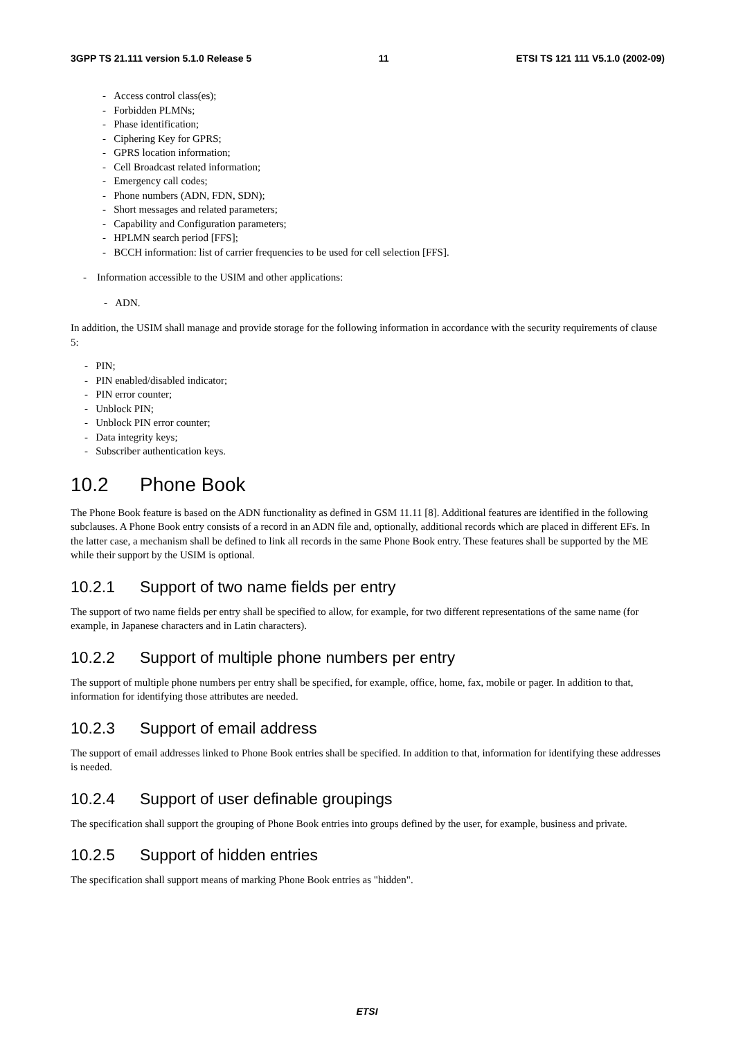3GPP TS 21.111 version 5.1.0 Release 5 11 ETSI TS 121 111 V5.1.0 (2002-09)
- Access control class(es);
- Forbidden PLMNs;
- Phase identification;
- Ciphering Key for GPRS;
- GPRS location information;
- Cell Broadcast related information;
- Emergency call codes;
- Phone numbers (ADN, FDN, SDN);
- Short messages and related parameters;
- Capability and Configuration parameters;
- HPLMN search period [FFS];
- BCCH information: list of carrier frequencies to be used for cell selection [FFS].
- Information accessible to the USIM and other applications:
- ADN.
In addition, the USIM shall manage and provide storage for the following information in accordance with the security requirements of clause 5:
- PIN;
- PIN enabled/disabled indicator;
- PIN error counter;
- Unblock PIN;
- Unblock PIN error counter;
- Data integrity keys;
- Subscriber authentication keys.
10.2 Phone Book
The Phone Book feature is based on the ADN functionality as defined in GSM 11.11 [8]. Additional features are identified in the following subclauses. A Phone Book entry consists of a record in an ADN file and, optionally, additional records which are placed in different EFs. In the latter case, a mechanism shall be defined to link all records in the same Phone Book entry. These features shall be supported by the ME while their support by the USIM is optional.
10.2.1 Support of two name fields per entry
The support of two name fields per entry shall be specified to allow, for example, for two different representations of the same name (for example, in Japanese characters and in Latin characters).
10.2.2 Support of multiple phone numbers per entry
The support of multiple phone numbers per entry shall be specified, for example, office, home, fax, mobile or pager. In addition to that, information for identifying those attributes are needed.
10.2.3 Support of email address
The support of email addresses linked to Phone Book entries shall be specified. In addition to that, information for identifying these addresses is needed.
10.2.4 Support of user definable groupings
The specification shall support the grouping of Phone Book entries into groups defined by the user, for example, business and private.
10.2.5 Support of hidden entries
The specification shall support means of marking Phone Book entries as "hidden".
ETSI